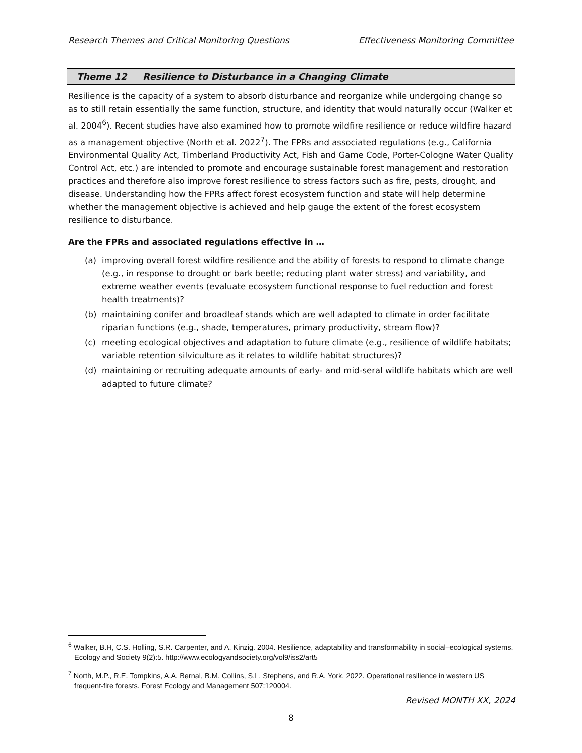Research Themes and Critical Monitoring Questions Effectiveness Monitoring Committee
Theme 12 Resilience to Disturbance in a Changing Climate
Resilience is the capacity of a system to absorb disturbance and reorganize while undergoing change so as to still retain essentially the same function, structure, and identity that would naturally occur (Walker et al. 2004<sup>6</sup>). Recent studies have also examined how to promote wildfire resilience or reduce wildfire hazard as a management objective (North et al. 2022<sup>7</sup>). The FPRs and associated regulations (e.g., California Environmental Quality Act, Timberland Productivity Act, Fish and Game Code, Porter-Cologne Water Quality Control Act, etc.) are intended to promote and encourage sustainable forest management and restoration practices and therefore also improve forest resilience to stress factors such as fire, pests, drought, and disease. Understanding how the FPRs affect forest ecosystem function and state will help determine whether the management objective is achieved and help gauge the extent of the forest ecosystem resilience to disturbance.
Are the FPRs and associated regulations effective in …
(a) improving overall forest wildfire resilience and the ability of forests to respond to climate change (e.g., in response to drought or bark beetle; reducing plant water stress) and variability, and extreme weather events (evaluate ecosystem functional response to fuel reduction and forest health treatments)?
(b) maintaining conifer and broadleaf stands which are well adapted to climate in order facilitate riparian functions (e.g., shade, temperatures, primary productivity, stream flow)?
(c) meeting ecological objectives and adaptation to future climate (e.g., resilience of wildlife habitats; variable retention silviculture as it relates to wildlife habitat structures)?
(d) maintaining or recruiting adequate amounts of early- and mid-seral wildlife habitats which are well adapted to future climate?
<sup>6</sup> Walker, B.H, C.S. Holling, S.R. Carpenter, and A. Kinzig. 2004. Resilience, adaptability and transformability in social–ecological systems. Ecology and Society 9(2):5. http://www.ecologyandsociety.org/vol9/iss2/art5
<sup>7</sup> North, M.P., R.E. Tompkins, A.A. Bernal, B.M. Collins, S.L. Stephens, and R.A. York. 2022. Operational resilience in western US frequent-fire forests. Forest Ecology and Management 507:120004.
Revised MONTH XX, 2024
8